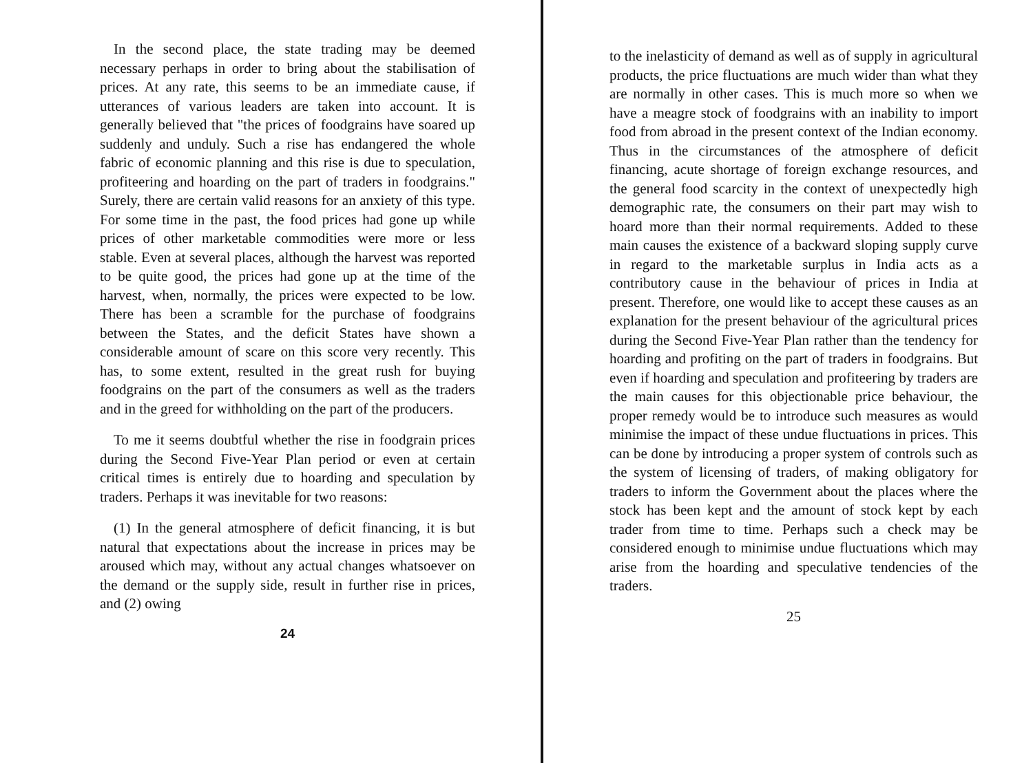In the second place, the state trading may be deemed necessary perhaps in order to bring about the stabilisation of prices. At any rate, this seems to be an immediate cause, if utterances of various leaders are taken into account. It is generally believed that "the prices of foodgrains have soared up suddenly and unduly. Such a rise has endangered the whole fabric of economic planning and this rise is due to speculation, profiteering and hoarding on the part of traders in foodgrains." Surely, there are certain valid reasons for an anxiety of this type. For some time in the past, the food prices had gone up while prices of other marketable commodities were more or less stable. Even at several places, although the harvest was reported to be quite good, the prices had gone up at the time of the harvest, when, normally, the prices were expected to be low. There has been a scramble for the purchase of foodgrains between the States, and the deficit States have shown a considerable amount of scare on this score very recently. This has, to some extent, resulted in the great rush for buying foodgrains on the part of the consumers as well as the traders and in the greed for withholding on the part of the producers.
To me it seems doubtful whether the rise in foodgrain prices during the Second Five-Year Plan period or even at certain critical times is entirely due to hoarding and speculation by traders. Perhaps it was inevitable for two reasons:
(1) In the general atmosphere of deficit financing, it is but natural that expectations about the increase in prices may be aroused which may, without any actual changes whatsoever on the demand or the supply side, result in further rise in prices, and (2) owing
24
to the inelasticity of demand as well as of supply in agricultural products, the price fluctuations are much wider than what they are normally in other cases. This is much more so when we have a meagre stock of foodgrains with an inability to import food from abroad in the present context of the Indian economy. Thus in the circumstances of the atmosphere of deficit financing, acute shortage of foreign exchange resources, and the general food scarcity in the context of unexpectedly high demographic rate, the consumers on their part may wish to hoard more than their normal requirements. Added to these main causes the existence of a backward sloping supply curve in regard to the marketable surplus in India acts as a contributory cause in the behaviour of prices in India at present. Therefore, one would like to accept these causes as an explanation for the present behaviour of the agricultural prices during the Second Five-Year Plan rather than the tendency for hoarding and profiting on the part of traders in foodgrains. But even if hoarding and speculation and profiteering by traders are the main causes for this objectionable price behaviour, the proper remedy would be to introduce such measures as would minimise the impact of these undue fluctuations in prices. This can be done by introducing a proper system of controls such as the system of licensing of traders, of making obligatory for traders to inform the Government about the places where the stock has been kept and the amount of stock kept by each trader from time to time. Perhaps such a check may be considered enough to minimise undue fluctuations which may arise from the hoarding and speculative tendencies of the traders.
25